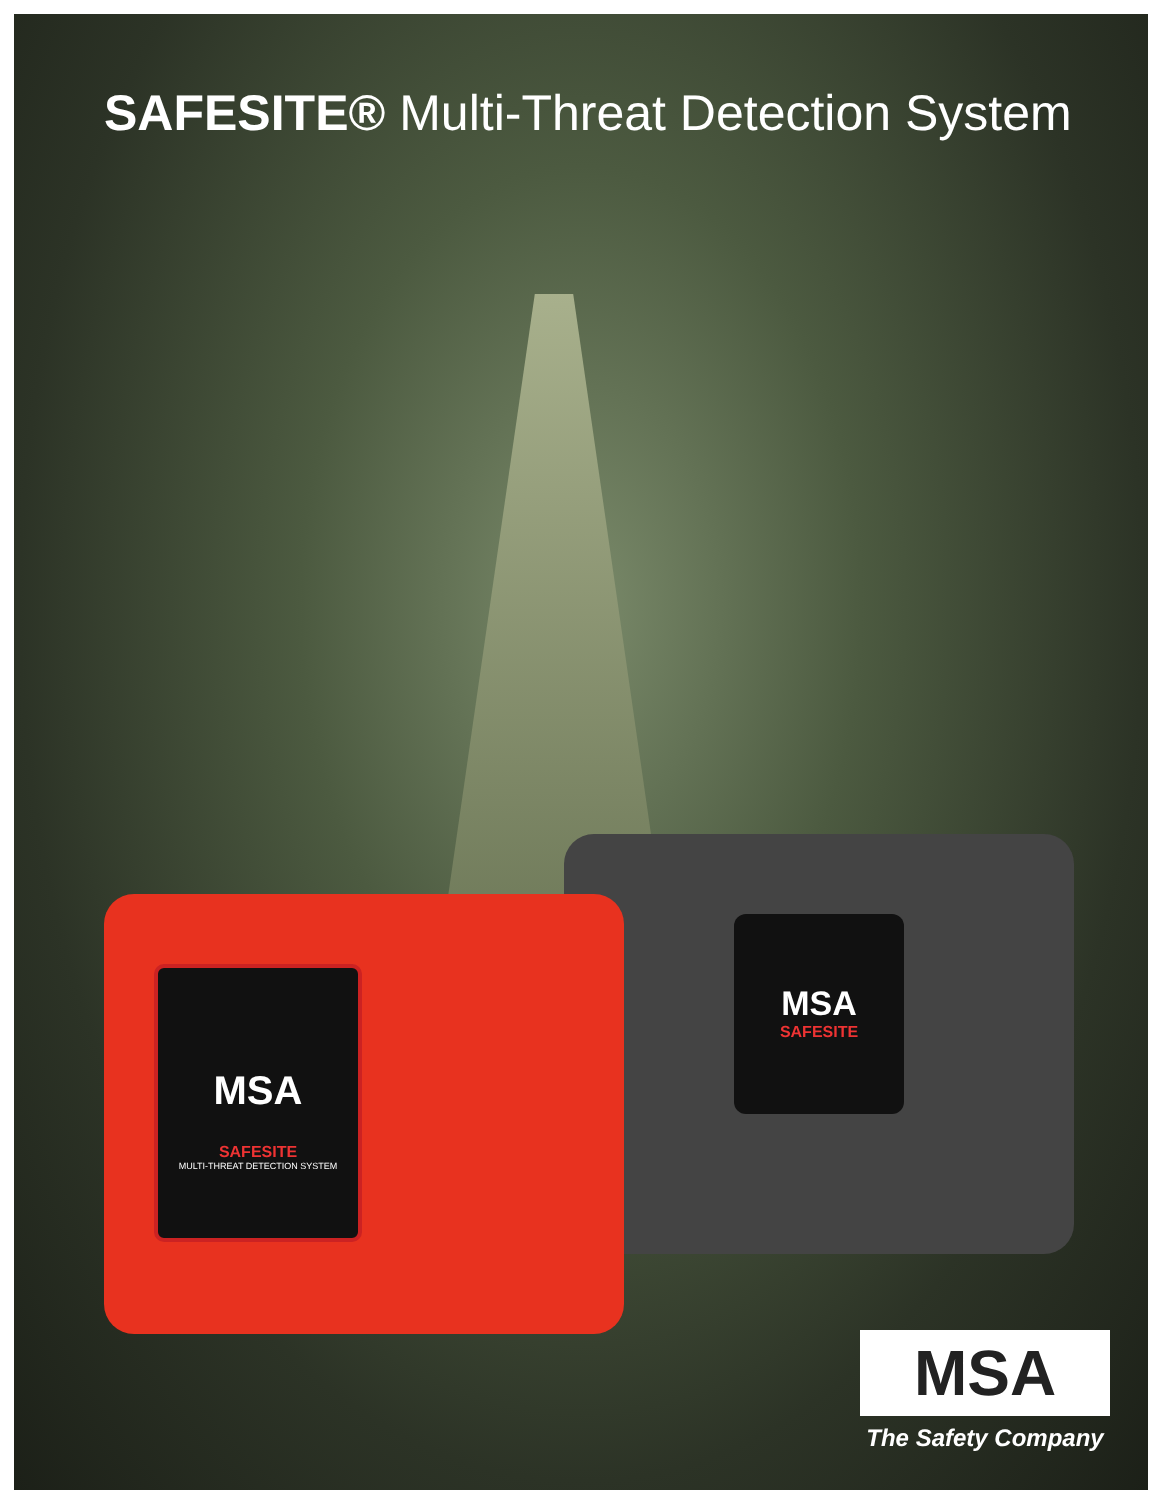SAFESITE® Multi-Threat Detection System
MSA
SAFESITE
MSA
SAFESITE
MULTI-THREAT DETECTION SYSTEM
MSA
The Safety Company